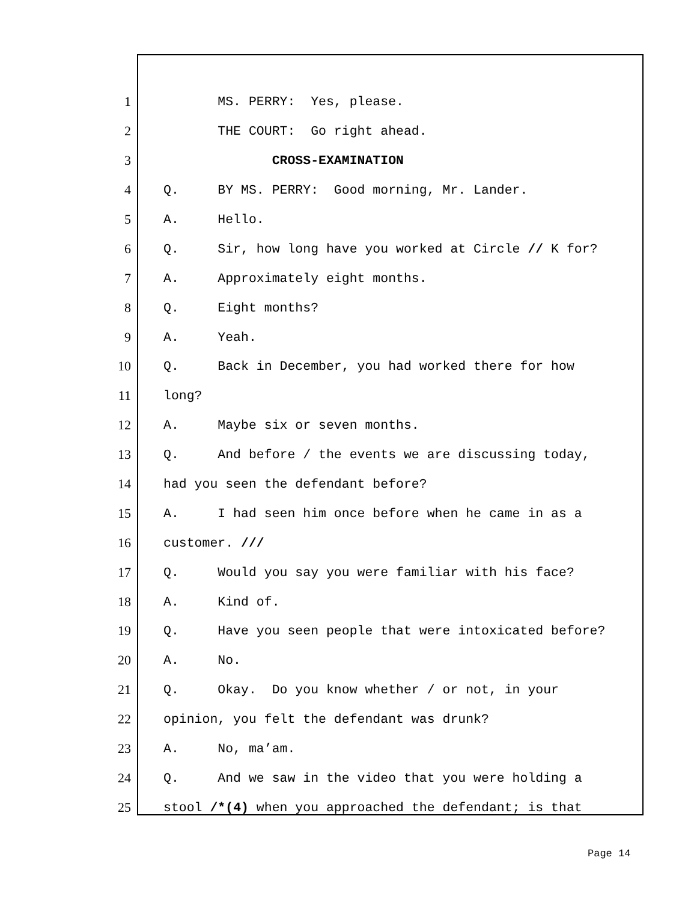1 MS. PERRY: Yes, please.
2 THE COURT: Go right ahead.
3 CROSS-EXAMINATION
4 Q. BY MS. PERRY: Good morning, Mr. Lander.
5 A. Hello.
6 Q. Sir, how long have you worked at Circle // K for?
7 A. Approximately eight months.
8 Q. Eight months?
9 A. Yeah.
10 Q. Back in December, you had worked there for how
11 long?
12 A. Maybe six or seven months.
13 Q. And before / the events we are discussing today,
14 had you seen the defendant before?
15 A. I had seen him once before when he came in as a
16 customer. ///
17 Q. Would you say you were familiar with his face?
18 A. Kind of.
19 Q. Have you seen people that were intoxicated before?
20 A. No.
21 Q. Okay. Do you know whether / or not, in your
22 opinion, you felt the defendant was drunk?
23 A. No, ma’am.
24 Q. And we saw in the video that you were holding a
25 stool /*(4) when you approached the defendant; is that
Page 14